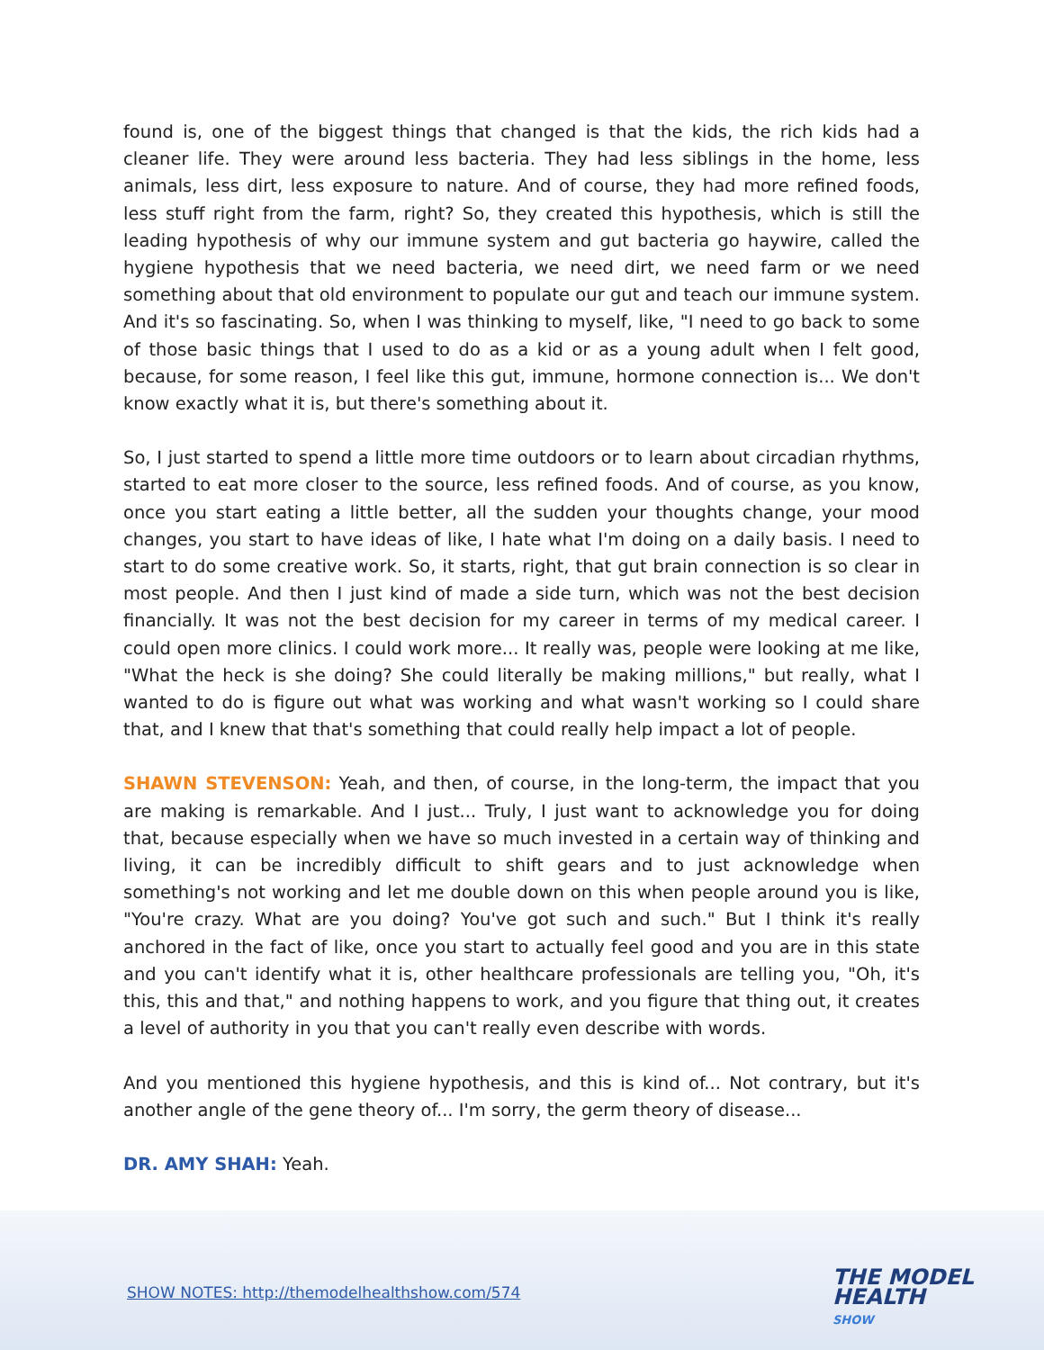found is, one of the biggest things that changed is that the kids, the rich kids had a cleaner life. They were around less bacteria. They had less siblings in the home, less animals, less dirt, less exposure to nature. And of course, they had more refined foods, less stuff right from the farm, right? So, they created this hypothesis, which is still the leading hypothesis of why our immune system and gut bacteria go haywire, called the hygiene hypothesis that we need bacteria, we need dirt, we need farm or we need something about that old environment to populate our gut and teach our immune system. And it's so fascinating. So, when I was thinking to myself, like, "I need to go back to some of those basic things that I used to do as a kid or as a young adult when I felt good, because, for some reason, I feel like this gut, immune, hormone connection is... We don't know exactly what it is, but there's something about it.
So, I just started to spend a little more time outdoors or to learn about circadian rhythms, started to eat more closer to the source, less refined foods. And of course, as you know, once you start eating a little better, all the sudden your thoughts change, your mood changes, you start to have ideas of like, I hate what I'm doing on a daily basis. I need to start to do some creative work. So, it starts, right, that gut brain connection is so clear in most people. And then I just kind of made a side turn, which was not the best decision financially. It was not the best decision for my career in terms of my medical career. I could open more clinics. I could work more... It really was, people were looking at me like, "What the heck is she doing? She could literally be making millions," but really, what I wanted to do is figure out what was working and what wasn't working so I could share that, and I knew that that's something that could really help impact a lot of people.
SHAWN STEVENSON: Yeah, and then, of course, in the long-term, the impact that you are making is remarkable. And I just... Truly, I just want to acknowledge you for doing that, because especially when we have so much invested in a certain way of thinking and living, it can be incredibly difficult to shift gears and to just acknowledge when something's not working and let me double down on this when people around you is like, "You're crazy. What are you doing? You've got such and such." But I think it's really anchored in the fact of like, once you start to actually feel good and you are in this state and you can't identify what it is, other healthcare professionals are telling you, "Oh, it's this, this and that," and nothing happens to work, and you figure that thing out, it creates a level of authority in you that you can't really even describe with words.
And you mentioned this hygiene hypothesis, and this is kind of... Not contrary, but it's another angle of the gene theory of... I'm sorry, the germ theory of disease...
DR. AMY SHAH: Yeah.
SHOW NOTES: http://themodelhealthshow.com/574
THE MODEL
HEALTH
SHOW